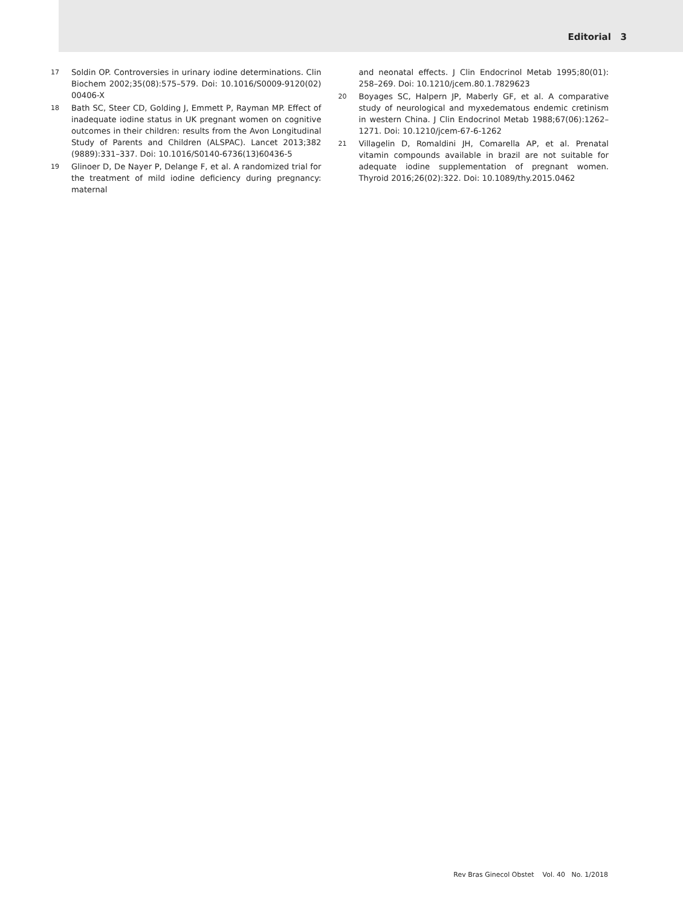Editorial 3
17 Soldin OP. Controversies in urinary iodine determinations. Clin Biochem 2002;35(08):575–579. Doi: 10.1016/S0009-9120(02) 00406-X
18 Bath SC, Steer CD, Golding J, Emmett P, Rayman MP. Effect of inadequate iodine status in UK pregnant women on cognitive outcomes in their children: results from the Avon Longitudinal Study of Parents and Children (ALSPAC). Lancet 2013;382 (9889):331–337. Doi: 10.1016/S0140-6736(13)60436-5
19 Glinoer D, De Nayer P, Delange F, et al. A randomized trial for the treatment of mild iodine deficiency during pregnancy: maternal
and neonatal effects. J Clin Endocrinol Metab 1995;80(01): 258–269. Doi: 10.1210/jcem.80.1.7829623
20 Boyages SC, Halpern JP, Maberly GF, et al. A comparative study of neurological and myxedematous endemic cretinism in western China. J Clin Endocrinol Metab 1988;67(06):1262–1271. Doi: 10.1210/jcem-67-6-1262
21 Villagelin D, Romaldini JH, Comarella AP, et al. Prenatal vitamin compounds available in brazil are not suitable for adequate iodine supplementation of pregnant women. Thyroid 2016;26(02):322. Doi: 10.1089/thy.2015.0462
Rev Bras Ginecol Obstet Vol. 40 No. 1/2018